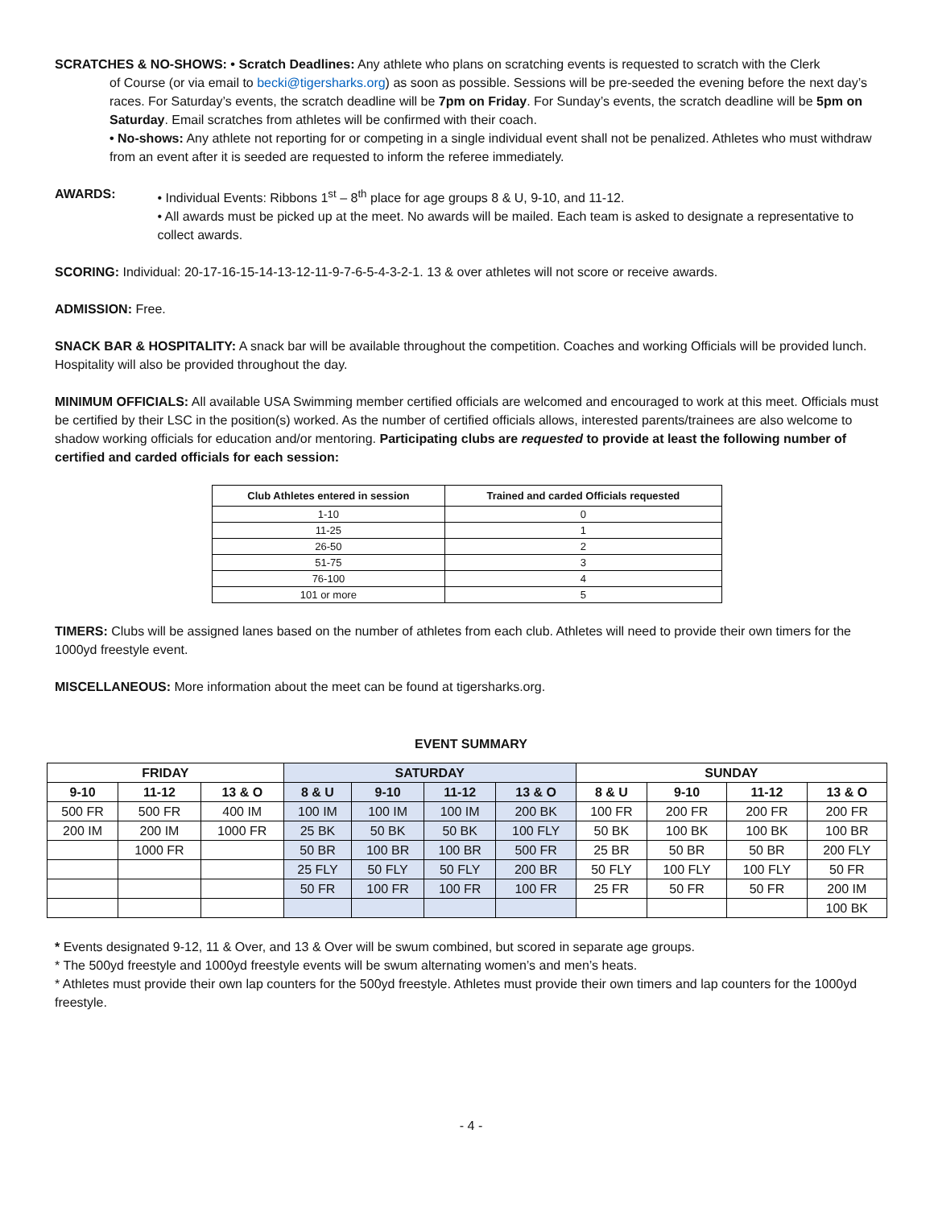SCRATCHES & NO-SHOWS: • Scratch Deadlines: Any athlete who plans on scratching events is requested to scratch with the Clerk
of Course (or via email to becki@tigersharks.org) as soon as possible. Sessions will be pre-seeded the evening before the next day’s races. For Saturday’s events, the scratch deadline will be 7pm on Friday. For Sunday’s events, the scratch deadline will be 5pm on Saturday. Email scratches from athletes will be confirmed with their coach.
• No-shows: Any athlete not reporting for or competing in a single individual event shall not be penalized. Athletes who must withdraw from an event after it is seeded are requested to inform the referee immediately.
AWARDS: • Individual Events: Ribbons 1<sup>st</sup> – 8<sup>th</sup> place for age groups 8 & U, 9-10, and 11-12.
• All awards must be picked up at the meet. No awards will be mailed. Each team is asked to designate a representative to collect awards.
SCORING: Individual: 20-17-16-15-14-13-12-11-9-7-6-5-4-3-2-1. 13 & over athletes will not score or receive awards.
ADMISSION: Free.
SNACK BAR & HOSPITALITY: A snack bar will be available throughout the competition. Coaches and working Officials will be provided lunch. Hospitality will also be provided throughout the day.
MINIMUM OFFICIALS: All available USA Swimming member certified officials are welcomed and encouraged to work at this meet. Officials must be certified by their LSC in the position(s) worked. As the number of certified officials allows, interested parents/trainees are also welcome to shadow working officials for education and/or mentoring. Participating clubs are requested to provide at least the following number of certified and carded officials for each session:
| Club Athletes entered in session | Trained and carded Officials requested |
| --- | --- |
| 1-10 | 0 |
| 11-25 | 1 |
| 26-50 | 2 |
| 51-75 | 3 |
| 76-100 | 4 |
| 101 or more | 5 |
TIMERS: Clubs will be assigned lanes based on the number of athletes from each club. Athletes will need to provide their own timers for the 1000yd freestyle event.
MISCELLANEOUS: More information about the meet can be found at tigersharks.org.
EVENT SUMMARY
| FRIDAY | | | SATURDAY | | | | SUNDAY | | | |
| --- | --- | --- | --- | --- | --- | --- | --- | --- | --- | --- |
| 9-10 | 11-12 | 13 & O | 8 & U | 9-10 | 11-12 | 13 & O | 8 & U | 9-10 | 11-12 | 13 & O |
| 500 FR | 500 FR | 400 IM | 100 IM | 100 IM | 100 IM | 200 BK | 100 FR | 200 FR | 200 FR | 200 FR |
| 200 IM | 200 IM | 1000 FR | 25 BK | 50 BK | 50 BK | 100 FLY | 50 BK | 100 BK | 100 BK | 100 BR |
| | 1000 FR | | 50 BR | 100 BR | 100 BR | 500 FR | 25 BR | 50 BR | 50 BR | 200 FLY |
| | | | 25 FLY | 50 FLY | 50 FLY | 200 BR | 50 FLY | 100 FLY | 100 FLY | 50 FR |
| | | | 50 FR | 100 FR | 100 FR | 100 FR | 25 FR | 50 FR | 50 FR | 200 IM |
| | | | | | | | | | | 100 BK |
* Events designated 9-12, 11 & Over, and 13 & Over will be swum combined, but scored in separate age groups.
* The 500yd freestyle and 1000yd freestyle events will be swum alternating women’s and men’s heats.
* Athletes must provide their own lap counters for the 500yd freestyle. Athletes must provide their own timers and lap counters for the 1000yd freestyle.
- 4 -